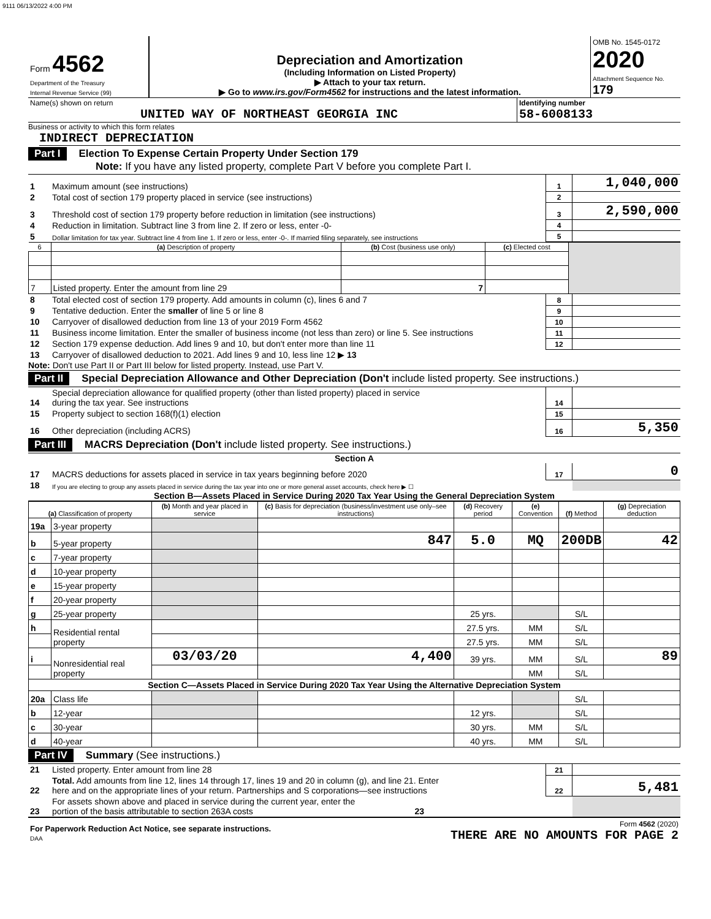9111 06/13/2022 4:00 PM
| Form 4562 Department of the Treasury Internal Revenue Service (99) | Depreciation and Amortization (Including Information on Listed Property) ▶ Attach to your tax return. ▶ Go to www.irs.gov/Form4562 for instructions and the latest information. | OMB No. 1545-0172 2020 Attachment Sequence No. 179 |
| Name(s) shown on return UNITED WAY OF NORTHEAST GEORGIA INC | Identifying number 58-6008133 |
Business or activity to which this form relates
INDIRECT DEPRECIATION
Part I Election To Expense Certain Property Under Section 179
Note: If you have any listed property, complete Part V before you complete Part I.
| 1 | Maximum amount (see instructions) | 1 | 1,040,000 |
| 2 | Total cost of section 179 property placed in service (see instructions) | 2 | |
| 3 | Threshold cost of section 179 property before reduction in limitation (see instructions) | 3 | 2,590,000 |
| 4 | Reduction in limitation. Subtract line 3 from line 2. If zero or less, enter -0- | 4 | |
| 5 | Dollar limitation for tax year. Subtract line 4 from line 1. If zero or less, enter -0-. If married filing separately, see instructions | 5 | |
| 6 | (a) Description of property | (b) Cost (business use only) | (c) Elected cost | |
| --- | --- | --- | --- | --- |
| 7 | Listed property. Enter the amount from line 29 | 7 | | |
| 8 | Total elected cost of section 179 property. Add amounts in column (c), lines 6 and 7 | 8 | |
| 9 | Tentative deduction. Enter the smaller of line 5 or line 8 | 9 | |
| 10 | Carryover of disallowed deduction from line 13 of your 2019 Form 4562 | 10 | |
| 11 | Business income limitation. Enter the smaller of business income (not less than zero) or line 5. See instructions | 11 | |
| 12 | Section 179 expense deduction. Add lines 9 and 10, but don't enter more than line 11 | 12 | |
| 13 | Carryover of disallowed deduction to 2021. Add lines 9 and 10, less line 12 ▶ 13 | | |
Note: Don't use Part II or Part III below for listed property. Instead, use Part V.
Part II Special Depreciation Allowance and Other Depreciation (Don't include listed property. See instructions.)
| 14 | Special depreciation allowance for qualified property (other than listed property) placed in service during the tax year. See instructions | 14 | |
| 15 | Property subject to section 168(f)(1) election | 15 | |
| 16 | Other depreciation (including ACRS) | 16 | 5,350 |
Part III MACRS Depreciation (Don't include listed property. See instructions.)
Section A
| 17 | MACRS deductions for assets placed in service in tax years beginning before 2020 | 17 | 0 |
| 18 | If you are electing to group any assets placed in service during the tax year into one or more general asset accounts, check here ▶ ☐ | | |
Section B—Assets Placed in Service During 2020 Tax Year Using the General Depreciation System
| (a) Classification of property | | (b) Month and year placed in service | (c) Basis for depreciation (business/investment use only–see instructions) | (d) Recovery period | (e) Convention | (f) Method | (g) Depreciation deduction |
| --- | --- | --- | --- | --- | --- | --- | --- |
| 19a | 3-year property | | | | | | |
| b | 5-year property | | 847 | 5.0 | MQ | 200DB | 42 |
| c | 7-year property | | | | | | |
| d | 10-year property | | | | | | |
| e | 15-year property | | | | | | |
| f | 20-year property | | | | | | |
| g | 25-year property | | | 25 yrs. | | S/L | |
| h | Residential rental property | | | 27.5 yrs. | MM | S/L | |
| | | | | 27.5 yrs. | MM | S/L | |
| i | Nonresidential real property | 03/03/20 | 4,400 | 39 yrs. | MM | S/L | 89 |
| | | | | | MM | S/L | |
| Section C—Assets Placed in Service During 2020 Tax Year Using the Alternative Depreciation System | | | | | | | |
| 20a | Class life | | | | | S/L | |
| b | 12-year | | | 12 yrs. | | S/L | |
| c | 30-year | | | 30 yrs. | MM | S/L | |
| d | 40-year | | | 40 yrs. | MM | S/L | |
Part IV Summary (See instructions.)
| 21 | Listed property. Enter amount from line 28 | 21 | |
| 22 | Total. Add amounts from line 12, lines 14 through 17, lines 19 and 20 in column (g), and line 21. Enter here and on the appropriate lines of your return. Partnerships and S corporations—see instructions | 22 | 5,481 |
| 23 | For assets shown above and placed in service during the current year, enter the portion of the basis attributable to section 263A costs 23 | | |
| For Paperwork Reduction Act Notice, see separate instructions. DAA | Form 4562 (2020) THERE ARE NO AMOUNTS FOR PAGE 2 |